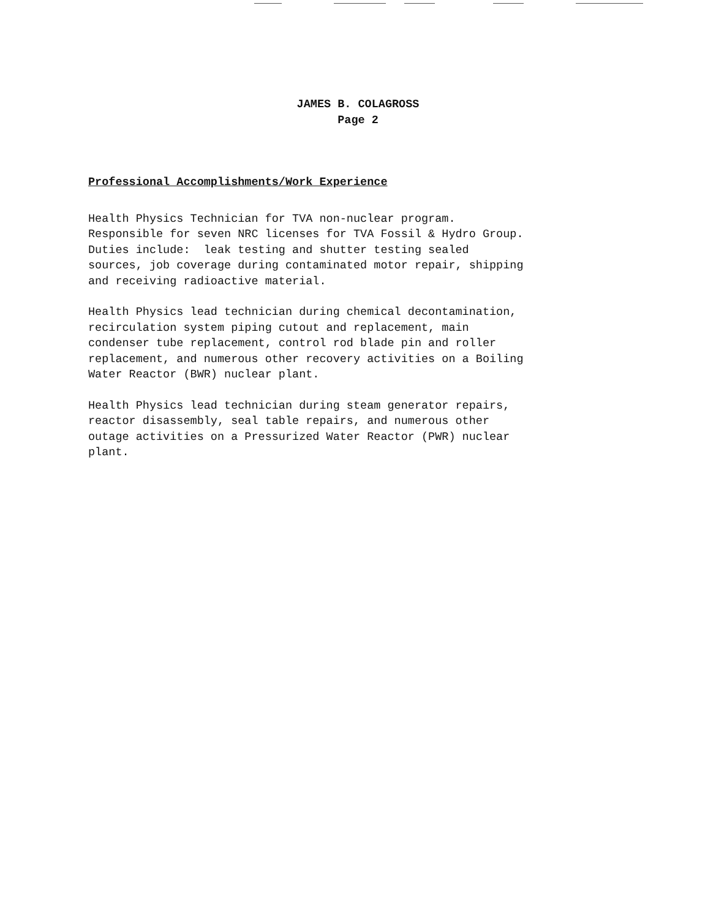JAMES B. COLAGROSS
Page 2
Professional Accomplishments/Work Experience
Health Physics Technician for TVA non-nuclear program. Responsible for seven NRC licenses for TVA Fossil & Hydro Group. Duties include: leak testing and shutter testing sealed sources, job coverage during contaminated motor repair, shipping and receiving radioactive material.
Health Physics lead technician during chemical decontamination, recirculation system piping cutout and replacement, main condenser tube replacement, control rod blade pin and roller replacement, and numerous other recovery activities on a Boiling Water Reactor (BWR) nuclear plant.
Health Physics lead technician during steam generator repairs, reactor disassembly, seal table repairs, and numerous other outage activities on a Pressurized Water Reactor (PWR) nuclear plant.